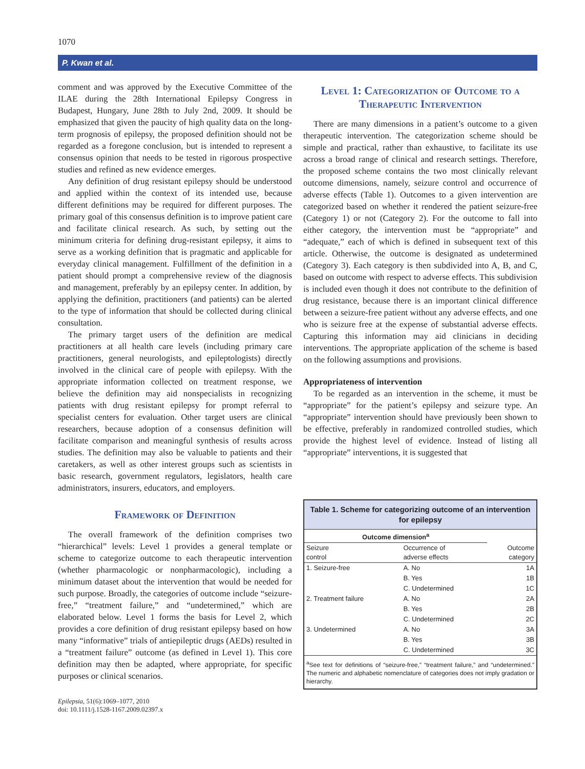1070
P. Kwan et al.
comment and was approved by the Executive Committee of the ILAE during the 28th International Epilepsy Congress in Budapest, Hungary, June 28th to July 2nd, 2009. It should be emphasized that given the paucity of high quality data on the long-term prognosis of epilepsy, the proposed definition should not be regarded as a foregone conclusion, but is intended to represent a consensus opinion that needs to be tested in rigorous prospective studies and refined as new evidence emerges.
Any definition of drug resistant epilepsy should be understood and applied within the context of its intended use, because different definitions may be required for different purposes. The primary goal of this consensus definition is to improve patient care and facilitate clinical research. As such, by setting out the minimum criteria for defining drug-resistant epilepsy, it aims to serve as a working definition that is pragmatic and applicable for everyday clinical management. Fulfillment of the definition in a patient should prompt a comprehensive review of the diagnosis and management, preferably by an epilepsy center. In addition, by applying the definition, practitioners (and patients) can be alerted to the type of information that should be collected during clinical consultation.
The primary target users of the definition are medical practitioners at all health care levels (including primary care practitioners, general neurologists, and epileptologists) directly involved in the clinical care of people with epilepsy. With the appropriate information collected on treatment response, we believe the definition may aid nonspecialists in recognizing patients with drug resistant epilepsy for prompt referral to specialist centers for evaluation. Other target users are clinical researchers, because adoption of a consensus definition will facilitate comparison and meaningful synthesis of results across studies. The definition may also be valuable to patients and their caretakers, as well as other interest groups such as scientists in basic research, government regulators, legislators, health care administrators, insurers, educators, and employers.
Framework of Definition
The overall framework of the definition comprises two “hierarchical” levels: Level 1 provides a general template or scheme to categorize outcome to each therapeutic intervention (whether pharmacologic or nonpharmacologic), including a minimum dataset about the intervention that would be needed for such purpose. Broadly, the categories of outcome include “seizure-free,” “treatment failure,” and “undetermined,” which are elaborated below. Level 1 forms the basis for Level 2, which provides a core definition of drug resistant epilepsy based on how many “informative” trials of antiepileptic drugs (AEDs) resulted in a “treatment failure” outcome (as defined in Level 1). This core definition may then be adapted, where appropriate, for specific purposes or clinical scenarios.
Epilepsia, 51(6):1069–1077, 2010
doi: 10.1111/j.1528-1167.2009.02397.x
Level 1: Categorization of Outcome to a Therapeutic Intervention
There are many dimensions in a patient’s outcome to a given therapeutic intervention. The categorization scheme should be simple and practical, rather than exhaustive, to facilitate its use across a broad range of clinical and research settings. Therefore, the proposed scheme contains the two most clinically relevant outcome dimensions, namely, seizure control and occurrence of adverse effects (Table 1). Outcomes to a given intervention are categorized based on whether it rendered the patient seizure-free (Category 1) or not (Category 2). For the outcome to fall into either category, the intervention must be “appropriate” and “adequate,” each of which is defined in subsequent text of this article. Otherwise, the outcome is designated as undetermined (Category 3). Each category is then subdivided into A, B, and C, based on outcome with respect to adverse effects. This subdivision is included even though it does not contribute to the definition of drug resistance, because there is an important clinical difference between a seizure-free patient without any adverse effects, and one who is seizure free at the expense of substantial adverse effects. Capturing this information may aid clinicians in deciding interventions. The appropriate application of the scheme is based on the following assumptions and provisions.
Appropriateness of intervention
To be regarded as an intervention in the scheme, it must be “appropriate” for the patient’s epilepsy and seizure type. An “appropriate” intervention should have previously been shown to be effective, preferably in randomized controlled studies, which provide the highest level of evidence. Instead of listing all “appropriate” interventions, it is suggested that
Table 1. Scheme for categorizing outcome of an intervention for epilepsy
| Outcome dimension<sup>a</sup> | | |
| --- | --- | --- |
| Seizure control | Occurrence of adverse effects | Outcome category |
| 1. Seizure-free | A. No | 1A |
| | B. Yes | 1B |
| | C. Undetermined | 1C |
| 2. Treatment failure | A. No | 2A |
| | B. Yes | 2B |
| | C. Undetermined | 2C |
| 3. Undetermined | A. No | 3A |
| | B. Yes | 3B |
| | C. Undetermined | 3C |
<sup>a</sup> See text for definitions of “seizure-free,” “treatment failure,” and “undetermined.” The numeric and alphabetic nomenclature of categories does not imply gradation or hierarchy.